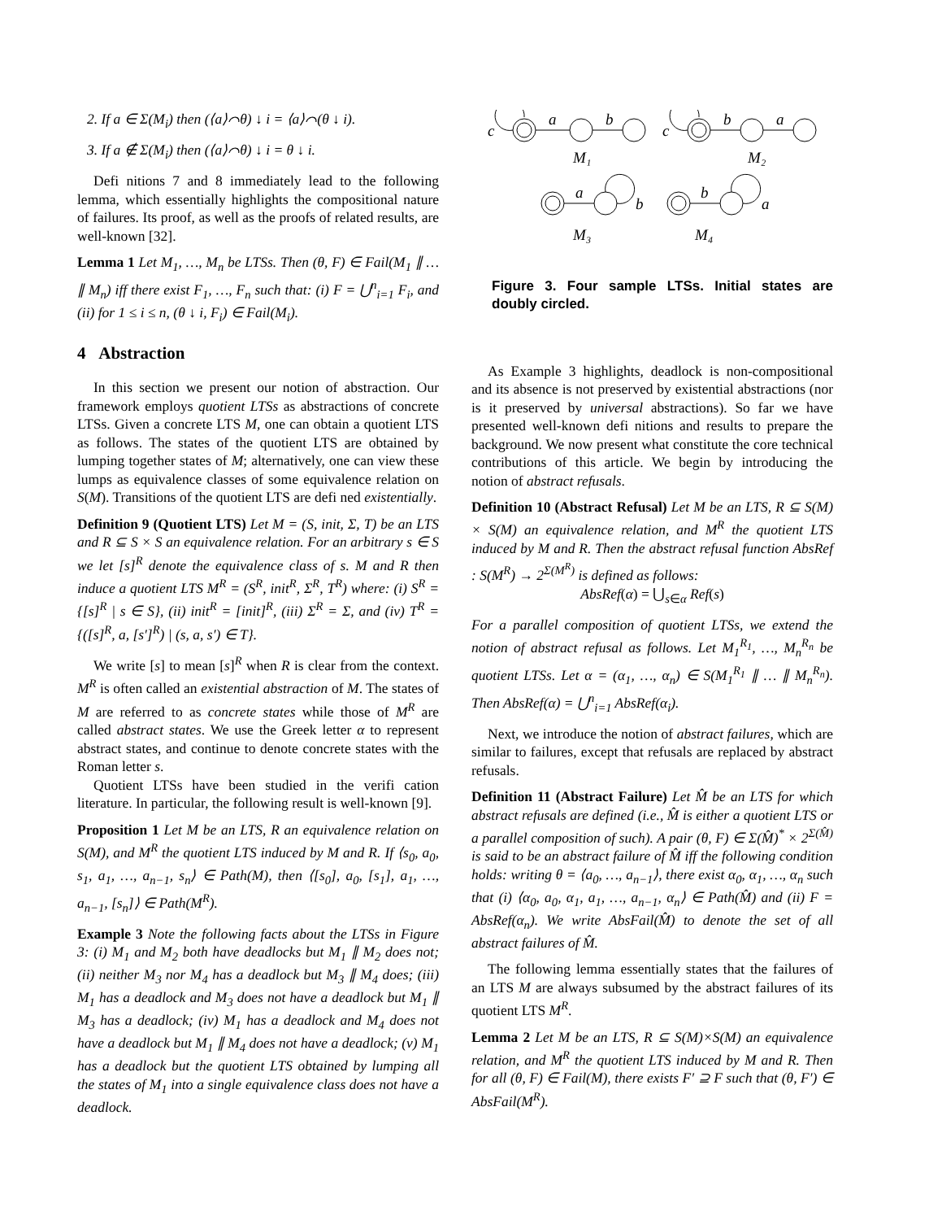2. If a ∈ Σ(M<sub>i</sub>) then (⟨a⟩⌒θ) ↓ i = ⟨a⟩⌒(θ ↓ i).
3. If a ∉ Σ(M<sub>i</sub>) then (⟨a⟩⌒θ) ↓ i = θ ↓ i.
Defi nitions 7 and 8 immediately lead to the following lemma, which essentially highlights the compositional nature of failures. Its proof, as well as the proofs of related results, are well-known [32].
Lemma 1 Let M<sub>1</sub>, …, M<sub>n</sub> be LTSs. Then (θ, F) ∈ Fail(M<sub>1</sub> ∥ … ∥ M<sub>n</sub>) iff there exist F<sub>1</sub>, …, F<sub>n</sub> such that: (i) F = ⋃<sup>n</sup><sub>i=1</sub> F<sub>i</sub>, and (ii) for 1 ≤ i ≤ n, (θ ↓ i, F<sub>i</sub>) ∈ Fail(M<sub>i</sub>).
4 Abstraction
In this section we present our notion of abstraction. Our framework employs quotient LTSs as abstractions of concrete LTSs. Given a concrete LTS M, one can obtain a quotient LTS as follows. The states of the quotient LTS are obtained by lumping together states of M; alternatively, one can view these lumps as equivalence classes of some equivalence relation on S(M). Transitions of the quotient LTS are defi ned existentially.
Definition 9 (Quotient LTS) Let M = (S, init, Σ, T) be an LTS and R ⊆ S × S an equivalence relation. For an arbitrary s ∈ S we let [s]<sup>R</sup> denote the equivalence class of s. M and R then induce a quotient LTS M<sup>R</sup> = (S<sup>R</sup>, init<sup>R</sup>, Σ<sup>R</sup>, T<sup>R</sup>) where: (i) S<sup>R</sup> = {[s]<sup>R</sup> | s ∈ S}, (ii) init<sup>R</sup> = [init]<sup>R</sup>, (iii) Σ<sup>R</sup> = Σ, and (iv) T<sup>R</sup> = {([s]<sup>R</sup>, a, [s′]<sup>R</sup>) | (s, a, s′) ∈ T}.
We write [s] to mean [s]<sup>R</sup> when R is clear from the context. M<sup>R</sup> is often called an existential abstraction of M. The states of M are referred to as concrete states while those of M<sup>R</sup> are called abstract states. We use the Greek letter α to represent abstract states, and continue to denote concrete states with the Roman letter s.
Quotient LTSs have been studied in the verifi cation literature. In particular, the following result is well-known [9].
Proposition 1 Let M be an LTS, R an equivalence relation on S(M), and M<sup>R</sup> the quotient LTS induced by M and R. If ⟨s<sub>0</sub>, a<sub>0</sub>, s<sub>1</sub>, a<sub>1</sub>, …, a<sub>n−1</sub>, s<sub>n</sub>⟩ ∈ Path(M), then ⟨[s<sub>0</sub>], a<sub>0</sub>, [s<sub>1</sub>], a<sub>1</sub>, …, a<sub>n−1</sub>, [s<sub>n</sub>]⟩ ∈ Path(M<sup>R</sup>).
Example 3 Note the following facts about the LTSs in Figure 3: (i) M<sub>1</sub> and M<sub>2</sub> both have deadlocks but M<sub>1</sub> ∥ M<sub>2</sub> does not; (ii) neither M<sub>3</sub> nor M<sub>4</sub> has a deadlock but M<sub>3</sub> ∥ M<sub>4</sub> does; (iii) M<sub>1</sub> has a deadlock and M<sub>3</sub> does not have a deadlock but M<sub>1</sub> ∥ M<sub>3</sub> has a deadlock; (iv) M<sub>1</sub> has a deadlock and M<sub>4</sub> does not have a deadlock but M<sub>1</sub> ∥ M<sub>4</sub> does not have a deadlock; (v) M<sub>1</sub> has a deadlock but the quotient LTS obtained by lumping all the states of M<sub>1</sub> into a single equivalence class does not have a deadlock.
c
a
b
c
b
a
M₁
M₂
a
b
b
a
M₃
M₄
Figure 3. Four sample LTSs. Initial states are doubly circled.
As Example 3 highlights, deadlock is non-compositional and its absence is not preserved by existential abstractions (nor is it preserved by universal abstractions). So far we have presented well-known defi nitions and results to prepare the background. We now present what constitute the core technical contributions of this article. We begin by introducing the notion of abstract refusals.
Definition 10 (Abstract Refusal) Let M be an LTS, R ⊆ S(M) × S(M) an equivalence relation, and M<sup>R</sup> the quotient LTS induced by M and R. Then the abstract refusal function AbsRef : S(M<sup>R</sup>) → 2<sup>Σ(M<sup>R</sup>)</sup> is defined as follows:
AbsRef(α) = ⋃<sub>s∈α</sub> Ref(s)
For a parallel composition of quotient LTSs, we extend the notion of abstract refusal as follows. Let M<sub>1</sub><sup>R<sub>1</sub></sup>, …, M<sub>n</sub><sup>R<sub>n</sub></sup> be quotient LTSs. Let α = (α<sub>1</sub>, …, α<sub>n</sub>) ∈ S(M<sub>1</sub><sup>R<sub>1</sub></sup> ∥ … ∥ M<sub>n</sub><sup>R<sub>n</sub></sup>). Then AbsRef(α) = ⋃<sup>n</sup><sub>i=1</sub> AbsRef(α<sub>i</sub>).
Next, we introduce the notion of abstract failures, which are similar to failures, except that refusals are replaced by abstract refusals.
Definition 11 (Abstract Failure) Let M̂ be an LTS for which abstract refusals are defined (i.e., M̂ is either a quotient LTS or a parallel composition of such). A pair (θ, F) ∈ Σ(M̂)<sup>*</sup> × 2<sup>Σ(M̂)</sup> is said to be an abstract failure of M̂ iff the following condition holds: writing θ = ⟨a<sub>0</sub>, …, a<sub>n−1</sub>⟩, there exist α<sub>0</sub>, α<sub>1</sub>, …, α<sub>n</sub> such that (i) ⟨α<sub>0</sub>, a<sub>0</sub>, α<sub>1</sub>, a<sub>1</sub>, …, a<sub>n−1</sub>, α<sub>n</sub>⟩ ∈ Path(M̂) and (ii) F = AbsRef(α<sub>n</sub>). We write AbsFail(M̂) to denote the set of all abstract failures of M̂.
The following lemma essentially states that the failures of an LTS M are always subsumed by the abstract failures of its quotient LTS M<sup>R</sup>.
Lemma 2 Let M be an LTS, R ⊆ S(M)×S(M) an equivalence relation, and M<sup>R</sup> the quotient LTS induced by M and R. Then for all (θ, F) ∈ Fail(M), there exists F′ ⊇ F such that (θ, F′) ∈ AbsFail(M<sup>R</sup>).